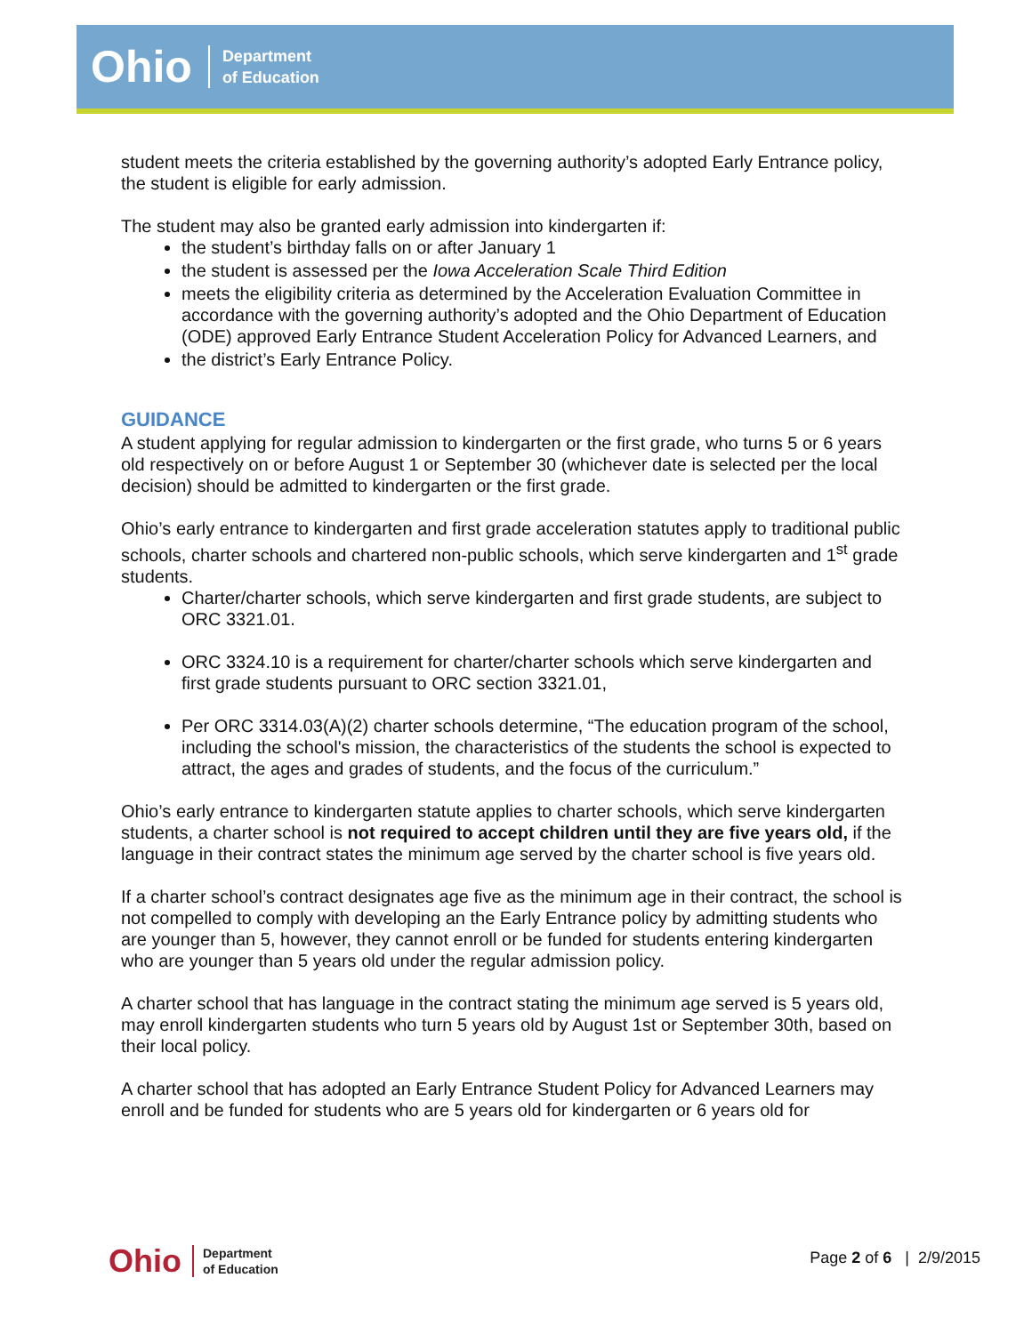Ohio Department
of Education
student meets the criteria established by the governing authority’s adopted Early Entrance policy, the student is eligible for early admission.
The student may also be granted early admission into kindergarten if:
the student’s birthday falls on or after January 1
the student is assessed per the Iowa Acceleration Scale Third Edition
meets the eligibility criteria as determined by the Acceleration Evaluation Committee in accordance with the governing authority’s adopted and the Ohio Department of Education (ODE) approved Early Entrance Student Acceleration Policy for Advanced Learners, and
the district’s Early Entrance Policy.
GUIDANCE
A student applying for regular admission to kindergarten or the first grade, who turns 5 or 6 years old respectively on or before August 1 or September 30 (whichever date is selected per the local decision) should be admitted to kindergarten or the first grade.
Ohio’s early entrance to kindergarten and first grade acceleration statutes apply to traditional public schools, charter schools and chartered non-public schools, which serve kindergarten and 1<sup>st</sup> grade students.
Charter/charter schools, which serve kindergarten and first grade students, are subject to ORC 3321.01.
ORC 3324.10 is a requirement for charter/charter schools which serve kindergarten and first grade students pursuant to ORC section 3321.01,
Per ORC 3314.03(A)(2) charter schools determine, “The education program of the school, including the school's mission, the characteristics of the students the school is expected to attract, the ages and grades of students, and the focus of the curriculum.”
Ohio’s early entrance to kindergarten statute applies to charter schools, which serve kindergarten students, a charter school is not required to accept children until they are five years old, if the language in their contract states the minimum age served by the charter school is five years old.
If a charter school’s contract designates age five as the minimum age in their contract, the school is not compelled to comply with developing an the Early Entrance policy by admitting students who are younger than 5, however, they cannot enroll or be funded for students entering kindergarten who are younger than 5 years old under the regular admission policy.
A charter school that has language in the contract stating the minimum age served is 5 years old, may enroll kindergarten students who turn 5 years old by August 1st or September 30th, based on their local policy.
A charter school that has adopted an Early Entrance Student Policy for Advanced Learners may enroll and be funded for students who are 5 years old for kindergarten or 6 years old for
Ohio Department
of Education
Page 2 of 6 | 2/9/2015